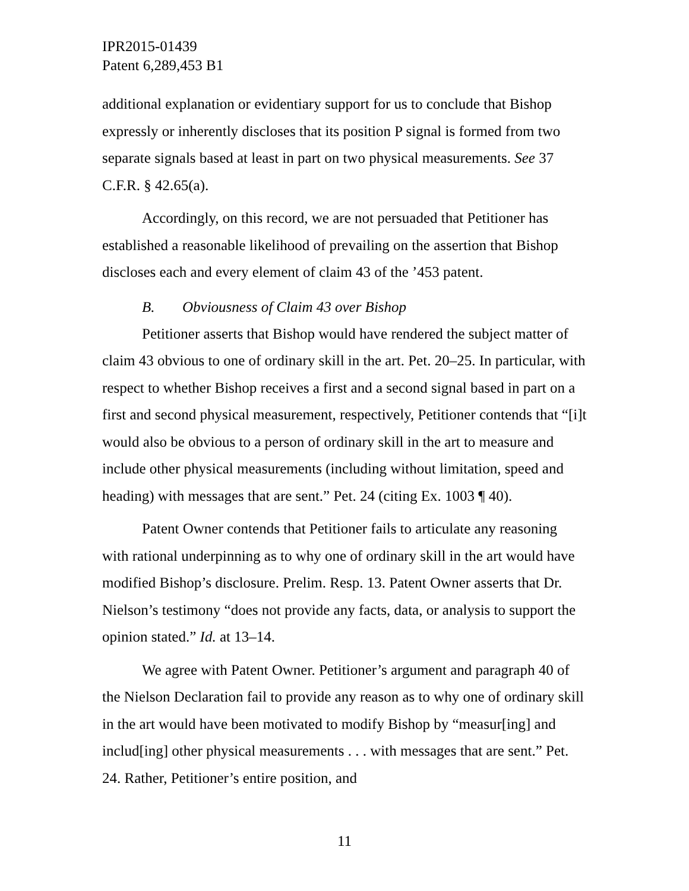IPR2015-01439
Patent 6,289,453 B1
additional explanation or evidentiary support for us to conclude that Bishop expressly or inherently discloses that its position P signal is formed from two separate signals based at least in part on two physical measurements. See 37 C.F.R. § 42.65(a).
Accordingly, on this record, we are not persuaded that Petitioner has established a reasonable likelihood of prevailing on the assertion that Bishop discloses each and every element of claim 43 of the ’453 patent.
B. Obviousness of Claim 43 over Bishop
Petitioner asserts that Bishop would have rendered the subject matter of claim 43 obvious to one of ordinary skill in the art. Pet. 20–25. In particular, with respect to whether Bishop receives a first and a second signal based in part on a first and second physical measurement, respectively, Petitioner contends that “[i]t would also be obvious to a person of ordinary skill in the art to measure and include other physical measurements (including without limitation, speed and heading) with messages that are sent.” Pet. 24 (citing Ex. 1003 ¶ 40).
Patent Owner contends that Petitioner fails to articulate any reasoning with rational underpinning as to why one of ordinary skill in the art would have modified Bishop’s disclosure. Prelim. Resp. 13. Patent Owner asserts that Dr. Nielson’s testimony “does not provide any facts, data, or analysis to support the opinion stated.” Id. at 13–14.
We agree with Patent Owner. Petitioner’s argument and paragraph 40 of the Nielson Declaration fail to provide any reason as to why one of ordinary skill in the art would have been motivated to modify Bishop by “measur[ing] and includ[ing] other physical measurements . . . with messages that are sent.” Pet. 24. Rather, Petitioner’s entire position, and
11